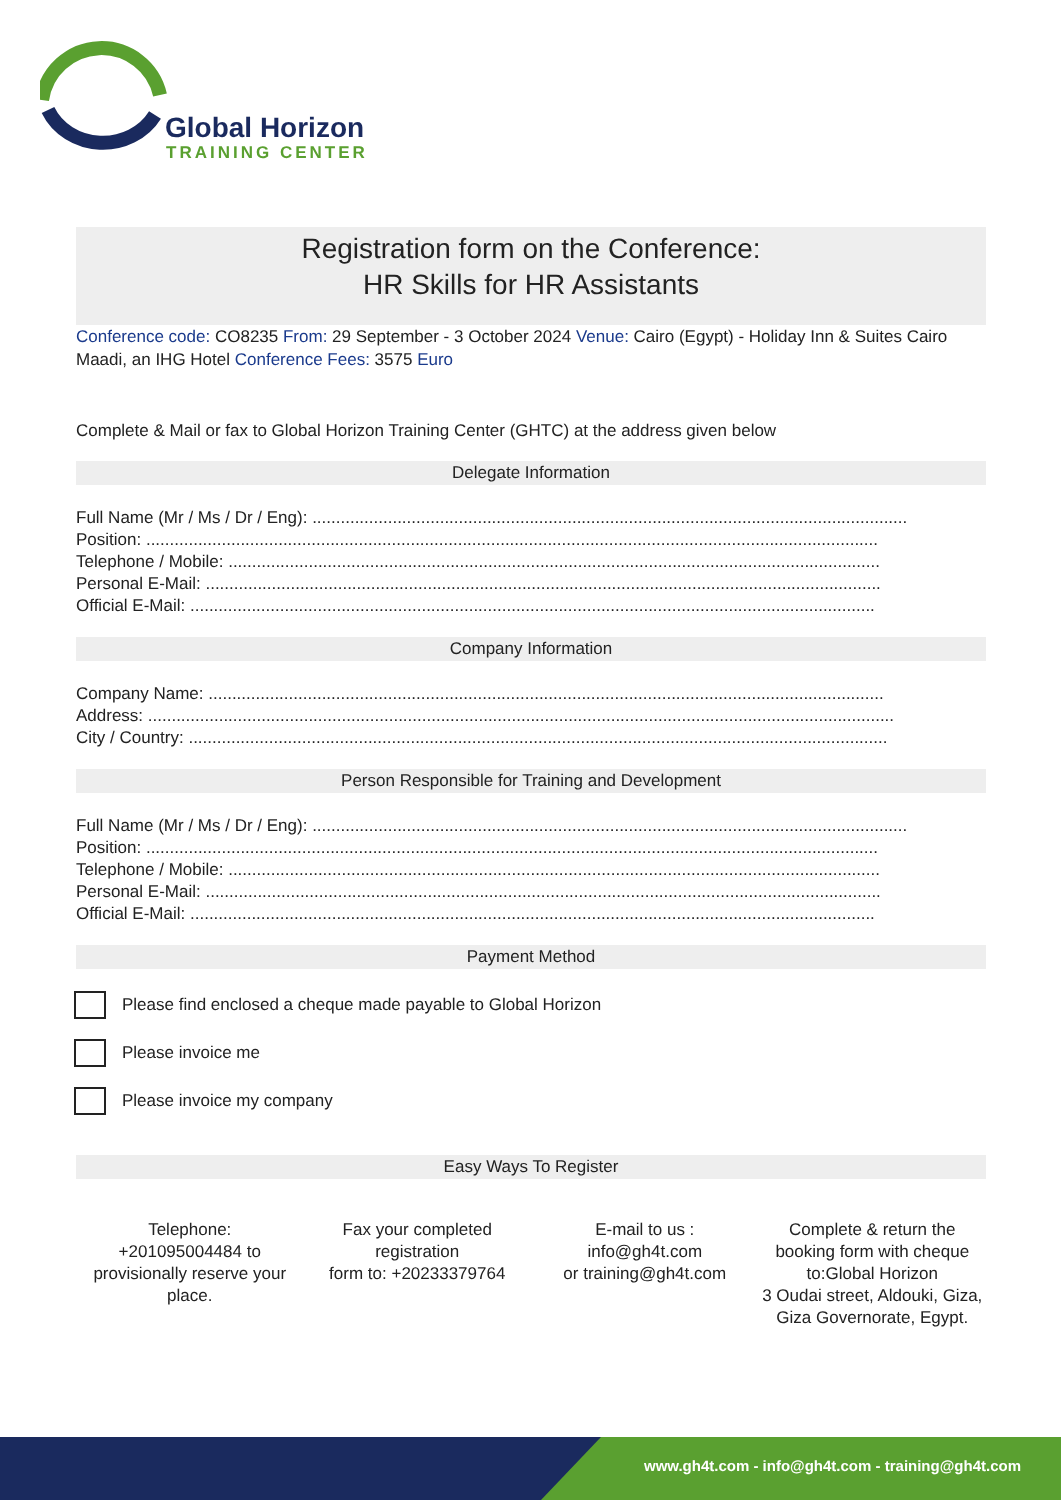Global Horizon
TRAINING CENTER
Registration form on the Conference:
HR Skills for HR Assistants
Conference code: CO8235 From: 29 September - 3 October 2024 Venue: Cairo (Egypt) - Holiday Inn & Suites Cairo Maadi, an IHG Hotel Conference Fees: 3575 Euro
Complete & Mail or fax to Global Horizon Training Center (GHTC) at the address given below
Delegate Information
Full Name (Mr / Ms / Dr / Eng): ..............................................................................................................................
Position: ...........................................................................................................................................................
Telephone / Mobile: ..........................................................................................................................................
Personal E-Mail: ...............................................................................................................................................
Official E-Mail: .................................................................................................................................................
Company Information
Company Name: ...............................................................................................................................................
Address: ..............................................................................................................................................................
City / Country: ....................................................................................................................................................
Person Responsible for Training and Development
Full Name (Mr / Ms / Dr / Eng): ..............................................................................................................................
Position: ...........................................................................................................................................................
Telephone / Mobile: ..........................................................................................................................................
Personal E-Mail: ...............................................................................................................................................
Official E-Mail: .................................................................................................................................................
Payment Method
Please find enclosed a cheque made payable to Global Horizon
Please invoice me
Please invoice my company
Easy Ways To Register
Telephone:
+201095004484 to provisionally reserve your place.
Fax your completed registration
form to: +20233379764
E-mail to us :
info@gh4t.com
or training@gh4t.com
Complete & return the booking form with cheque to:Global Horizon
3 Oudai street, Aldouki, Giza, Giza Governorate, Egypt.
www.gh4t.com - info@gh4t.com - training@gh4t.com